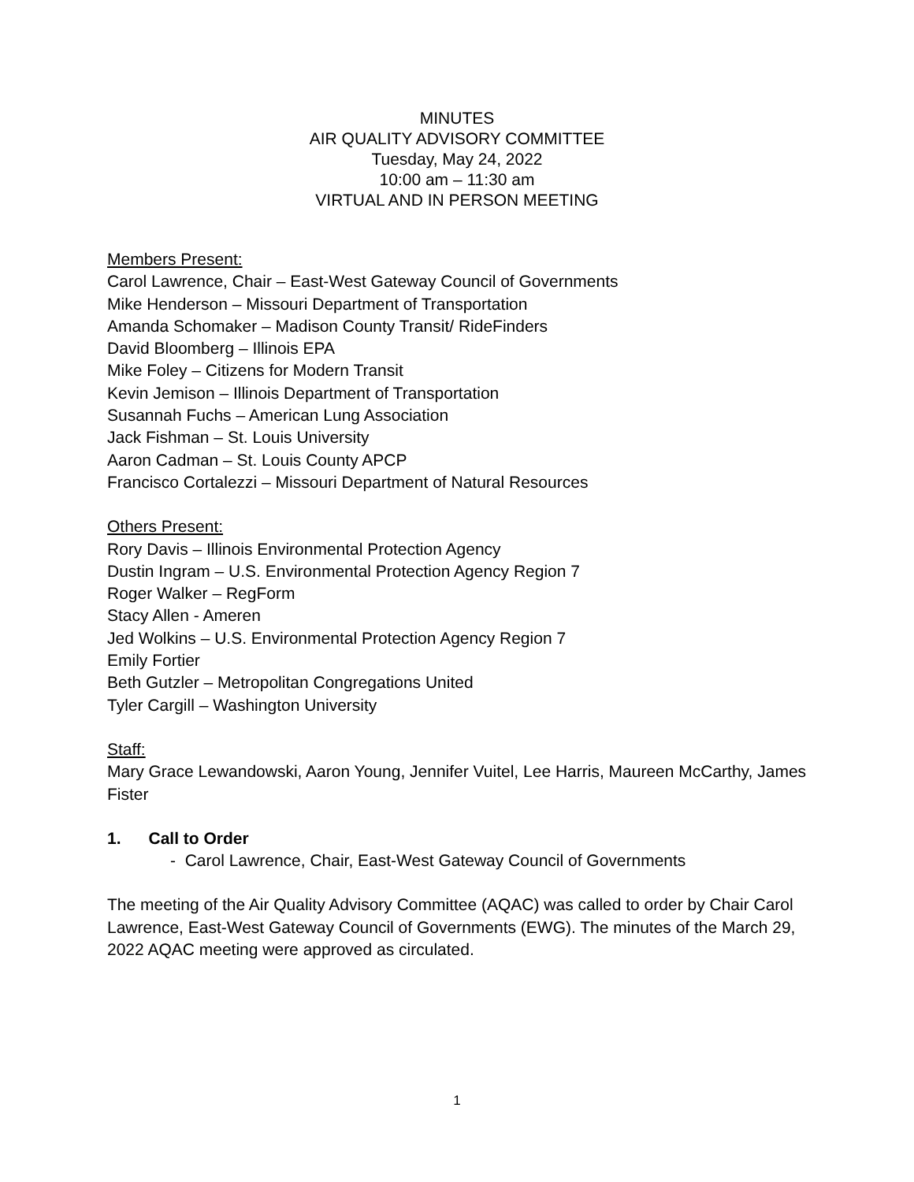MINUTES
AIR QUALITY ADVISORY COMMITTEE
Tuesday, May 24, 2022
10:00 am – 11:30 am
VIRTUAL AND IN PERSON MEETING
Members Present:
Carol Lawrence, Chair – East-West Gateway Council of Governments
Mike Henderson – Missouri Department of Transportation
Amanda Schomaker – Madison County Transit/ RideFinders
David Bloomberg – Illinois EPA
Mike Foley – Citizens for Modern Transit
Kevin Jemison – Illinois Department of Transportation
Susannah Fuchs – American Lung Association
Jack Fishman – St. Louis University
Aaron Cadman – St. Louis County APCP
Francisco Cortalezzi – Missouri Department of Natural Resources
Others Present:
Rory Davis – Illinois Environmental Protection Agency
Dustin Ingram – U.S. Environmental Protection Agency Region 7
Roger Walker – RegForm
Stacy Allen - Ameren
Jed Wolkins – U.S. Environmental Protection Agency Region 7
Emily Fortier
Beth Gutzler – Metropolitan Congregations United
Tyler Cargill – Washington University
Staff:
Mary Grace Lewandowski, Aaron Young, Jennifer Vuitel, Lee Harris, Maureen McCarthy, James Fister
1. Call to Order
- Carol Lawrence, Chair, East-West Gateway Council of Governments
The meeting of the Air Quality Advisory Committee (AQAC) was called to order by Chair Carol Lawrence, East-West Gateway Council of Governments (EWG). The minutes of the March 29, 2022 AQAC meeting were approved as circulated.
1